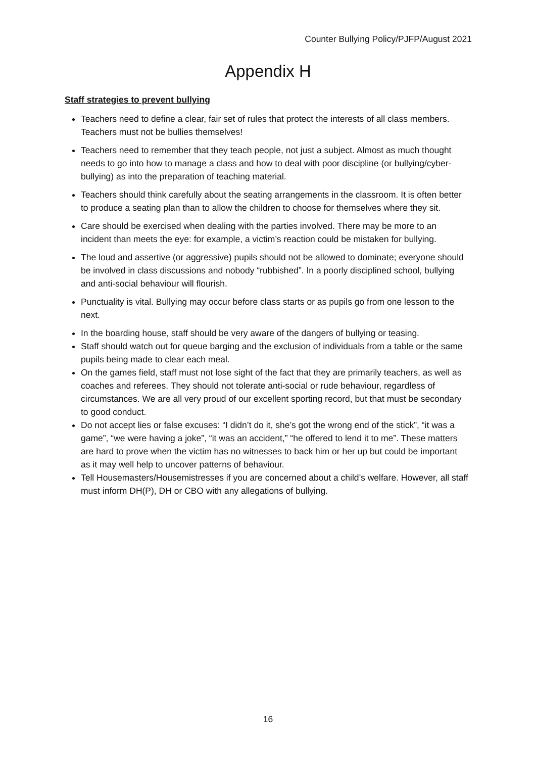Counter Bullying Policy/PJFP/August 2021
Appendix H
Staff strategies to prevent bullying
Teachers need to define a clear, fair set of rules that protect the interests of all class members. Teachers must not be bullies themselves!
Teachers need to remember that they teach people, not just a subject. Almost as much thought needs to go into how to manage a class and how to deal with poor discipline (or bullying/cyber-bullying) as into the preparation of teaching material.
Teachers should think carefully about the seating arrangements in the classroom. It is often better to produce a seating plan than to allow the children to choose for themselves where they sit.
Care should be exercised when dealing with the parties involved. There may be more to an incident than meets the eye: for example, a victim’s reaction could be mistaken for bullying.
The loud and assertive (or aggressive) pupils should not be allowed to dominate; everyone should be involved in class discussions and nobody “rubbished”. In a poorly disciplined school, bullying and anti-social behaviour will flourish.
Punctuality is vital. Bullying may occur before class starts or as pupils go from one lesson to the next.
In the boarding house, staff should be very aware of the dangers of bullying or teasing.
Staff should watch out for queue barging and the exclusion of individuals from a table or the same pupils being made to clear each meal.
On the games field, staff must not lose sight of the fact that they are primarily teachers, as well as coaches and referees. They should not tolerate anti-social or rude behaviour, regardless of circumstances. We are all very proud of our excellent sporting record, but that must be secondary to good conduct.
Do not accept lies or false excuses: “I didn’t do it, she’s got the wrong end of the stick”, “it was a game”, “we were having a joke”, “it was an accident,” “he offered to lend it to me”. These matters are hard to prove when the victim has no witnesses to back him or her up but could be important as it may well help to uncover patterns of behaviour.
Tell Housemasters/Housemistresses if you are concerned about a child’s welfare. However, all staff must inform DH(P), DH or CBO with any allegations of bullying.
16